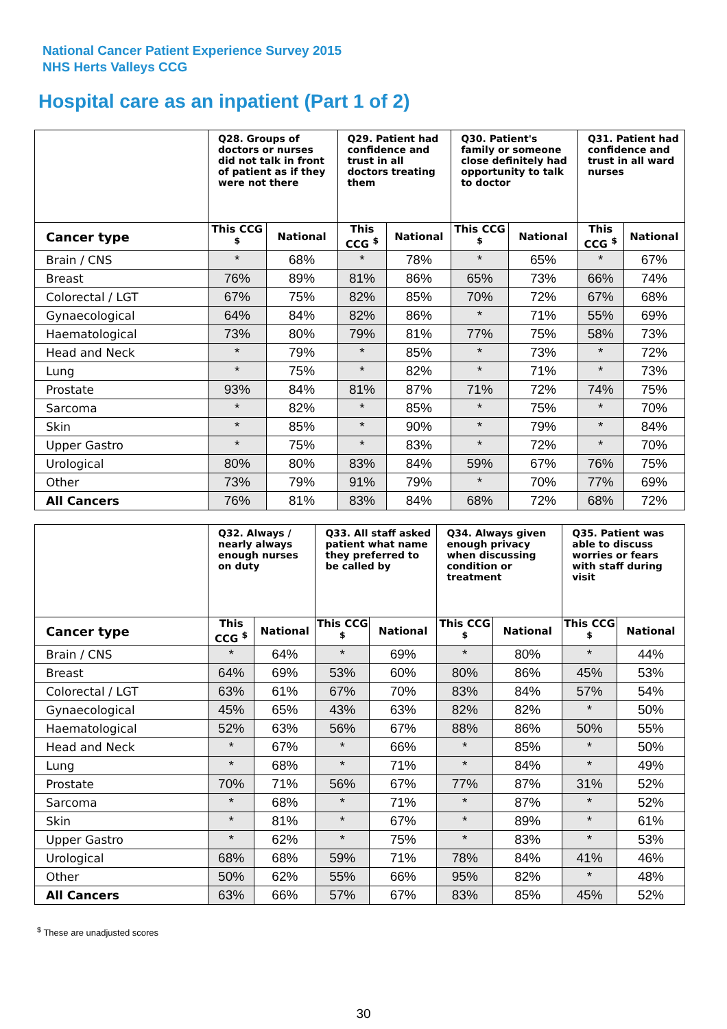National Cancer Patient Experience Survey 2015
NHS Herts Valleys CCG
Hospital care as an inpatient (Part 1 of 2)
| | Q28. Groups of doctors or nurses did not talk in front of patient as if they were not there | | Q29. Patient had confidence and trust in all doctors treating them | | Q30. Patient's family or someone close definitely had opportunity to talk to doctor | | Q31. Patient had confidence and trust in all ward nurses | |
| --- | --- | --- | --- | --- | --- | --- | --- | --- |
| Cancer type | This CCG <sup>$</sup> | National | This CCG <sup>$</sup> | National | This CCG <sup>$</sup> | National | This CCG <sup>$</sup> | National |
| Brain / CNS | * | 68% | * | 78% | * | 65% | * | 67% |
| Breast | 76% | 89% | 81% | 86% | 65% | 73% | 66% | 74% |
| Colorectal / LGT | 67% | 75% | 82% | 85% | 70% | 72% | 67% | 68% |
| Gynaecological | 64% | 84% | 82% | 86% | * | 71% | 55% | 69% |
| Haematological | 73% | 80% | 79% | 81% | 77% | 75% | 58% | 73% |
| Head and Neck | * | 79% | * | 85% | * | 73% | * | 72% |
| Lung | * | 75% | * | 82% | * | 71% | * | 73% |
| Prostate | 93% | 84% | 81% | 87% | 71% | 72% | 74% | 75% |
| Sarcoma | * | 82% | * | 85% | * | 75% | * | 70% |
| Skin | * | 85% | * | 90% | * | 79% | * | 84% |
| Upper Gastro | * | 75% | * | 83% | * | 72% | * | 70% |
| Urological | 80% | 80% | 83% | 84% | 59% | 67% | 76% | 75% |
| Other | 73% | 79% | 91% | 79% | * | 70% | 77% | 69% |
| All Cancers | 76% | 81% | 83% | 84% | 68% | 72% | 68% | 72% |
| | Q32. Always / nearly always enough nurses on duty | | Q33. All staff asked patient what name they preferred to be called by | | Q34. Always given enough privacy when discussing condition or treatment | | Q35. Patient was able to discuss worries or fears with staff during visit | |
| --- | --- | --- | --- | --- | --- | --- | --- | --- |
| Cancer type | This CCG <sup>$</sup> | National | This CCG <sup>$</sup> | National | This CCG <sup>$</sup> | National | This CCG <sup>$</sup> | National |
| Brain / CNS | * | 64% | * | 69% | * | 80% | * | 44% |
| Breast | 64% | 69% | 53% | 60% | 80% | 86% | 45% | 53% |
| Colorectal / LGT | 63% | 61% | 67% | 70% | 83% | 84% | 57% | 54% |
| Gynaecological | 45% | 65% | 43% | 63% | 82% | 82% | * | 50% |
| Haematological | 52% | 63% | 56% | 67% | 88% | 86% | 50% | 55% |
| Head and Neck | * | 67% | * | 66% | * | 85% | * | 50% |
| Lung | * | 68% | * | 71% | * | 84% | * | 49% |
| Prostate | 70% | 71% | 56% | 67% | 77% | 87% | 31% | 52% |
| Sarcoma | * | 68% | * | 71% | * | 87% | * | 52% |
| Skin | * | 81% | * | 67% | * | 89% | * | 61% |
| Upper Gastro | * | 62% | * | 75% | * | 83% | * | 53% |
| Urological | 68% | 68% | 59% | 71% | 78% | 84% | 41% | 46% |
| Other | 50% | 62% | 55% | 66% | 95% | 82% | * | 48% |
| All Cancers | 63% | 66% | 57% | 67% | 83% | 85% | 45% | 52% |
<sup>$</sup> These are unadjusted scores
30